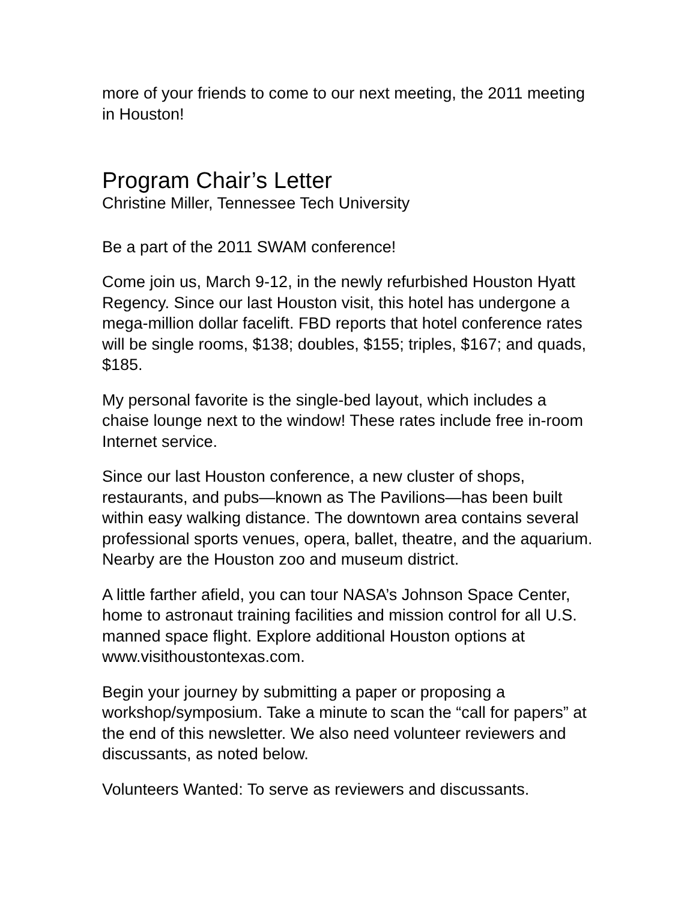more of your friends to come to our next meeting, the 2011 meeting in Houston!
Program Chair’s Letter
Christine Miller, Tennessee Tech University
Be a part of the 2011 SWAM conference!
Come join us, March 9-12, in the newly refurbished Houston Hyatt Regency. Since our last Houston visit, this hotel has undergone a mega-million dollar facelift. FBD reports that hotel conference rates will be single rooms, $138; doubles, $155; triples, $167; and quads, $185.
My personal favorite is the single-bed layout, which includes a chaise lounge next to the window! These rates include free in-room Internet service.
Since our last Houston conference, a new cluster of shops, restaurants, and pubs—known as The Pavilions—has been built within easy walking distance. The downtown area contains several professional sports venues, opera, ballet, theatre, and the aquarium. Nearby are the Houston zoo and museum district.
A little farther afield, you can tour NASA’s Johnson Space Center, home to astronaut training facilities and mission control for all U.S. manned space flight. Explore additional Houston options at www.visithoustontexas.com.
Begin your journey by submitting a paper or proposing a workshop/symposium. Take a minute to scan the “call for papers” at the end of this newsletter. We also need volunteer reviewers and discussants, as noted below.
Volunteers Wanted: To serve as reviewers and discussants.